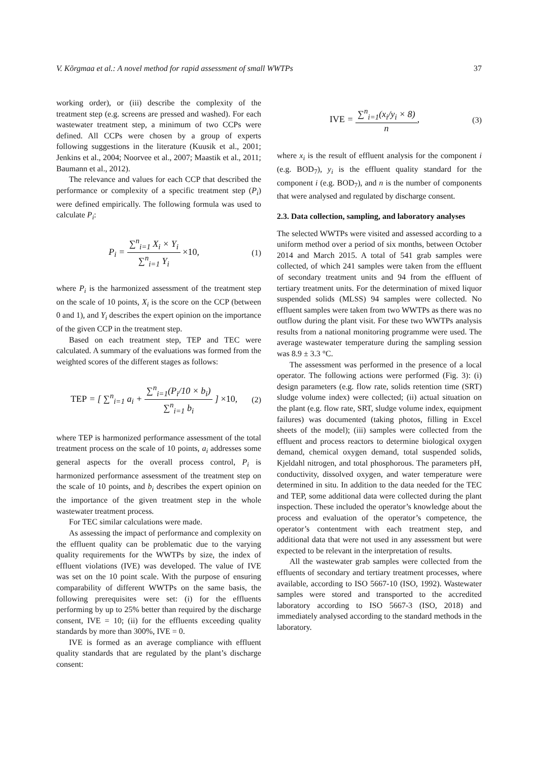V. Kõrgmaa et al.: A novel method for rapid assessment of small WWTPs 37
working order), or (iii) describe the complexity of the treatment step (e.g. screens are pressed and washed). For each wastewater treatment step, a minimum of two CCPs were defined. All CCPs were chosen by a group of experts following suggestions in the literature (Kuusik et al., 2001; Jenkins et al., 2004; Noorvee et al., 2007; Maastik et al., 2011; Baumann et al., 2012).
The relevance and values for each CCP that described the performance or complexity of a specific treatment step (P<sub>i</sub>) were defined empirically. The following formula was used to calculate P<sub>i</sub>:
P<sub>i</sub> = ∑<sup>n</sup><sub>i=1</sub> X<sub>i</sub> × Y<sub>i</sub> ∑<sup>n</sup><sub>i=1</sub> Y<sub>i</sub> ×10,
(1)
where P<sub>i</sub> is the harmonized assessment of the treatment step on the scale of 10 points, X<sub>i</sub> is the score on the CCP (between 0 and 1), and Y<sub>i</sub> describes the expert opinion on the importance of the given CCP in the treatment step.
Based on each treatment step, TEP and TEC were calculated. A summary of the evaluations was formed from the weighted scores of the different stages as follows:
TEP = [ ∑<sup>n</sup><sub>i=1</sub> a<sub>i</sub> + ∑<sup>n</sup><sub>i=1</sub>(P<sub>i</sub>/10 × b<sub>i</sub>) ∑<sup>n</sup><sub>i=1</sub> b<sub>i</sub> ] ×10,
(2)
where TEP is harmonized performance assessment of the total treatment process on the scale of 10 points, a<sub>i</sub> addresses some general aspects for the overall process control, P<sub>i</sub> is harmonized performance assessment of the treatment step on the scale of 10 points, and b<sub>i</sub> describes the expert opinion on the importance of the given treatment step in the whole wastewater treatment process.
For TEC similar calculations were made.
As assessing the impact of performance and complexity on the effluent quality can be problematic due to the varying quality requirements for the WWTPs by size, the index of effluent violations (IVE) was developed. The value of IVE was set on the 10 point scale. With the purpose of ensuring comparability of different WWTPs on the same basis, the following prerequisites were set: (i) for the effluents performing by up to 25% better than required by the discharge consent, IVE = 10; (ii) for the effluents exceeding quality standards by more than 300%, IVE = 0.
IVE is formed as an average compliance with effluent quality standards that are regulated by the plant’s discharge consent:
IVE = ∑<sup>n</sup><sub>i=1</sub>(x<sub>i</sub>/y<sub>i</sub> × 8) n, (3)
where x<sub>i</sub> is the result of effluent analysis for the component i (e.g. BOD<sub>7</sub>), y<sub>i</sub> is the effluent quality standard for the component i (e.g. BOD<sub>7</sub>), and n is the number of components that were analysed and regulated by discharge consent.
2.3. Data collection, sampling, and laboratory analyses
The selected WWTPs were visited and assessed according to a uniform method over a period of six months, between October 2014 and March 2015. A total of 541 grab samples were collected, of which 241 samples were taken from the effluent of secondary treatment units and 94 from the effluent of tertiary treatment units. For the determination of mixed liquor suspended solids (MLSS) 94 samples were collected. No effluent samples were taken from two WWTPs as there was no outflow during the plant visit. For these two WWTPs analysis results from a national monitoring programme were used. The average wastewater temperature during the sampling session was 8.9 ± 3.3 °C.
The assessment was performed in the presence of a local operator. The following actions were performed (Fig. 3): (i) design parameters (e.g. flow rate, solids retention time (SRT) sludge volume index) were collected; (ii) actual situation on the plant (e.g. flow rate, SRT, sludge volume index, equipment failures) was documented (taking photos, filling in Excel sheets of the model); (iii) samples were collected from the effluent and process reactors to determine biological oxygen demand, chemical oxygen demand, total suspended solids, Kjeldahl nitrogen, and total phosphorous. The parameters pH, conductivity, dissolved oxygen, and water temperature were determined in situ. In addition to the data needed for the TEC and TEP, some additional data were collected during the plant inspection. These included the operator’s knowledge about the process and evaluation of the operator’s competence, the operator’s contentment with each treatment step, and additional data that were not used in any assessment but were expected to be relevant in the interpretation of results.
All the wastewater grab samples were collected from the effluents of secondary and tertiary treatment processes, where available, according to ISO 5667-10 (ISO, 1992). Wastewater samples were stored and transported to the accredited laboratory according to ISO 5667-3 (ISO, 2018) and immediately analysed according to the standard methods in the laboratory.